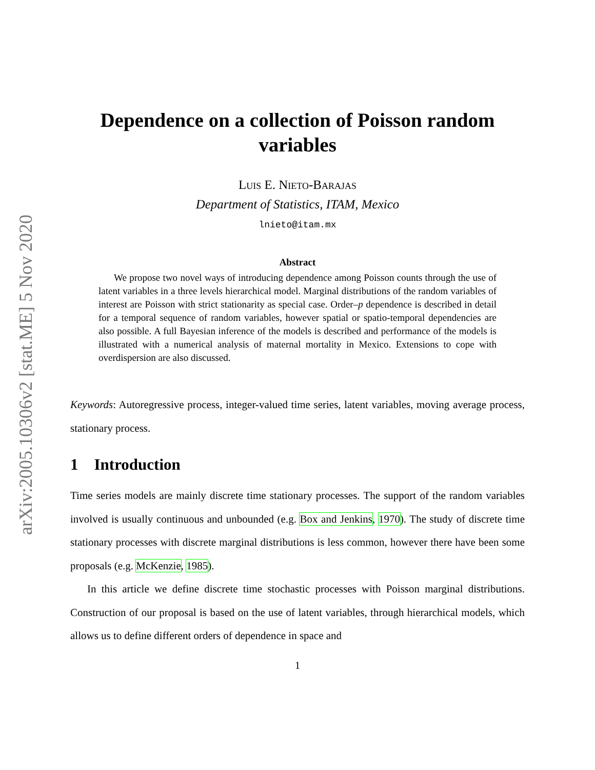arXiv:2005.10306v2 [stat.ME] 5 Nov 2020
Dependence on a collection of Poisson random variables
Luis E. Nieto-Barajas
Department of Statistics, ITAM, Mexico
lnieto@itam.mx
Abstract
We propose two novel ways of introducing dependence among Poisson counts through the use of latent variables in a three levels hierarchical model. Marginal distributions of the random variables of interest are Poisson with strict stationarity as special case. Order–p dependence is described in detail for a temporal sequence of random variables, however spatial or spatio-temporal dependencies are also possible. A full Bayesian inference of the models is described and performance of the models is illustrated with a numerical analysis of maternal mortality in Mexico. Extensions to cope with overdispersion are also discussed.
Keywords: Autoregressive process, integer-valued time series, latent variables, moving average process, stationary process.
1 Introduction
Time series models are mainly discrete time stationary processes. The support of the random variables involved is usually continuous and unbounded (e.g. Box and Jenkins, 1970). The study of discrete time stationary processes with discrete marginal distributions is less common, however there have been some proposals (e.g. McKenzie, 1985).
In this article we define discrete time stochastic processes with Poisson marginal distributions. Construction of our proposal is based on the use of latent variables, through hierarchical models, which allows us to define different orders of dependence in space and
1